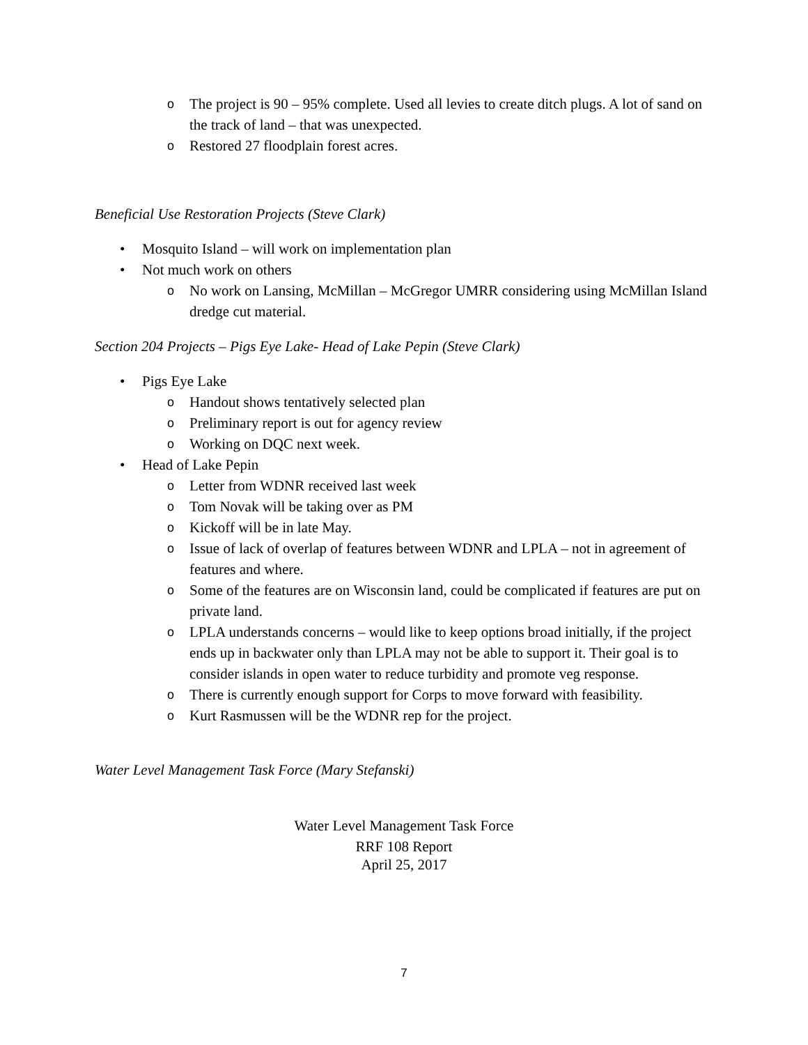o The project is 90 – 95% complete. Used all levies to create ditch plugs. A lot of sand on the track of land – that was unexpected.
o Restored 27 floodplain forest acres.
Beneficial Use Restoration Projects (Steve Clark)
• Mosquito Island – will work on implementation plan
• Not much work on others
o No work on Lansing, McMillan – McGregor UMRR considering using McMillan Island dredge cut material.
Section 204 Projects – Pigs Eye Lake- Head of Lake Pepin (Steve Clark)
• Pigs Eye Lake
o Handout shows tentatively selected plan
o Preliminary report is out for agency review
o Working on DQC next week.
• Head of Lake Pepin
o Letter from WDNR received last week
o Tom Novak will be taking over as PM
o Kickoff will be in late May.
o Issue of lack of overlap of features between WDNR and LPLA – not in agreement of features and where.
o Some of the features are on Wisconsin land, could be complicated if features are put on private land.
o LPLA understands concerns – would like to keep options broad initially, if the project ends up in backwater only than LPLA may not be able to support it. Their goal is to consider islands in open water to reduce turbidity and promote veg response.
o There is currently enough support for Corps to move forward with feasibility.
o Kurt Rasmussen will be the WDNR rep for the project.
Water Level Management Task Force (Mary Stefanski)
Water Level Management Task Force
RRF 108 Report
April 25, 2017
7